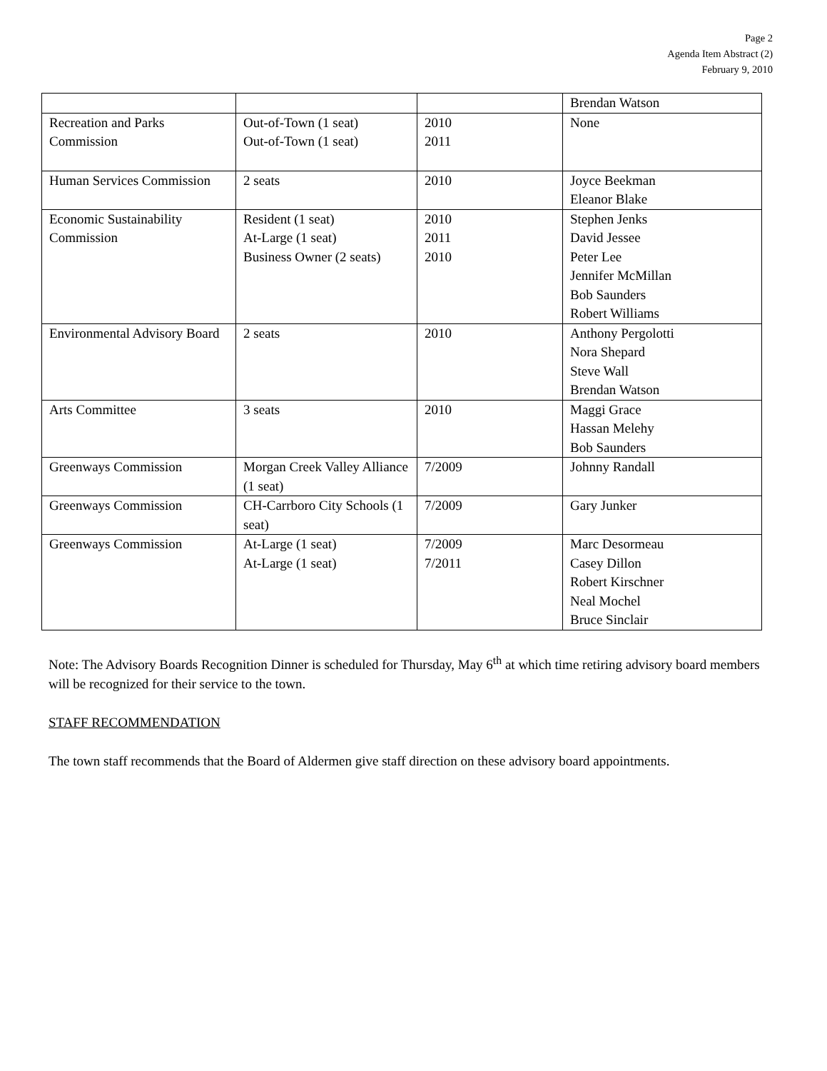Page 2
Agenda Item Abstract (2)
February 9, 2010
| | | | Brendan Watson |
| Recreation and Parks Commission | Out-of-Town (1 seat) Out-of-Town (1 seat) | 2010 2011 | None |
| Human Services Commission | 2 seats | 2010 | Joyce Beekman Eleanor Blake |
| Economic Sustainability Commission | Resident (1 seat) At-Large (1 seat) Business Owner (2 seats) | 2010 2011 2010 | Stephen Jenks David Jessee Peter Lee Jennifer McMillan Bob Saunders Robert Williams |
| Environmental Advisory Board | 2 seats | 2010 | Anthony Pergolotti Nora Shepard Steve Wall Brendan Watson |
| Arts Committee | 3 seats | 2010 | Maggi Grace Hassan Melehy Bob Saunders |
| Greenways Commission | Morgan Creek Valley Alliance (1 seat) | 7/2009 | Johnny Randall |
| Greenways Commission | CH-Carrboro City Schools (1 seat) | 7/2009 | Gary Junker |
| Greenways Commission | At-Large (1 seat) At-Large (1 seat) | 7/2009 7/2011 | Marc Desormeau Casey Dillon Robert Kirschner Neal Mochel Bruce Sinclair |
Note: The Advisory Boards Recognition Dinner is scheduled for Thursday, May 6<sup>th</sup> at which time retiring advisory board members will be recognized for their service to the town.
STAFF RECOMMENDATION
The town staff recommends that the Board of Aldermen give staff direction on these advisory board appointments.